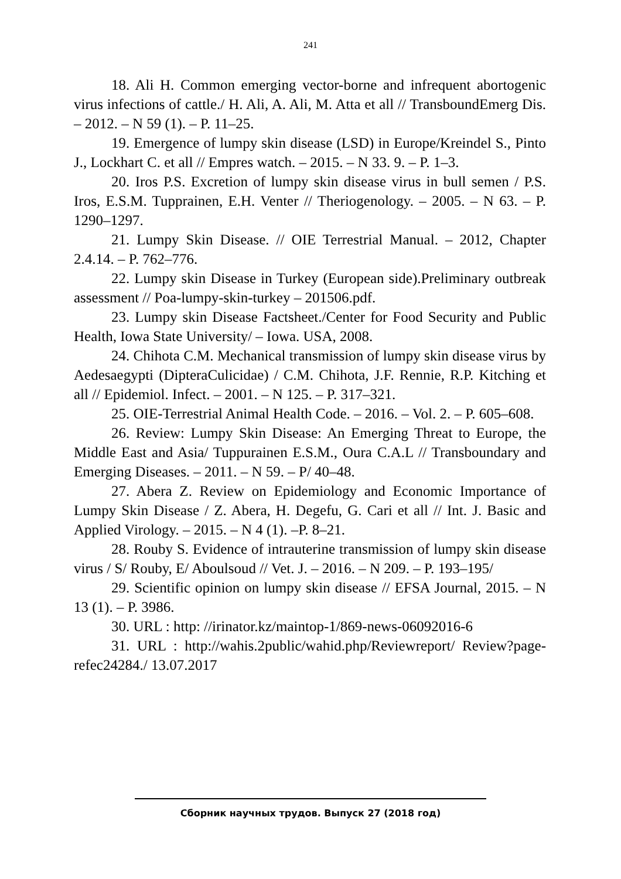241
18. Ali H. Common emerging vector-borne and infrequent abortogenic virus infections of cattle./ H. Ali, A. Ali, M. Atta et all // TransboundEmerg Dis. – 2012. – N 59 (1). – P. 11–25.
19. Emergence of lumpy skin disease (LSD) in Europe/Kreindel S., Pinto J., Lockhart C. et all // Empres watch. – 2015. – N 33. 9. – P. 1–3.
20. Iros P.S. Excretion of lumpy skin disease virus in bull semen / P.S. Iros, E.S.M. Tupprainen, E.H. Venter // Theriogenology. – 2005. – N 63. – P. 1290–1297.
21. Lumpy Skin Disease. // OIE Terrestrial Manual. – 2012, Chapter 2.4.14. – P. 762–776.
22. Lumpy skin Disease in Turkey (European side).Preliminary outbreak assessment // Poa-lumpy-skin-turkey – 201506.pdf.
23. Lumpy skin Disease Factsheet./Center for Food Security and Public Health, Iowa State University/ – Iowa. USA, 2008.
24. Chihota C.M. Mechanical transmission of lumpy skin disease virus by Aedesaegypti (DipteraCulicidae) / C.M. Chihota, J.F. Rennie, R.P. Kitching et all // Epidemiol. Infect. – 2001. – N 125. – P. 317–321.
25. OIE-Terrestrial Animal Health Code. – 2016. – Vol. 2. – P. 605–608.
26. Review: Lumpy Skin Disease: An Emerging Threat to Europe, the Middle East and Asia/ Tuppurainen E.S.M., Oura C.A.L // Transboundary and Emerging Diseases. – 2011. – N 59. – P/ 40–48.
27. Abera Z. Review on Epidemiology and Economic Importance of Lumpy Skin Disease / Z. Abera, H. Degefu, G. Cari et all // Int. J. Basic and Applied Virology. – 2015. – N 4 (1). –P. 8–21.
28. Rouby S. Evidence of intrauterine transmission of lumpy skin disease virus / S/ Rouby, E/ Aboulsoud // Vet. J. – 2016. – N 209. – P. 193–195/
29. Scientific opinion on lumpy skin disease // EFSA Journal, 2015. – N 13 (1). – P. 3986.
30. URL : http: //irinator.kz/maintop-1/869-news-06092016-6
31. URL : http://wahis.2public/wahid.php/Reviewreport/ Review?page-refec24284./ 13.07.2017
Сборник научных трудов. Выпуск 27 (2018 год)